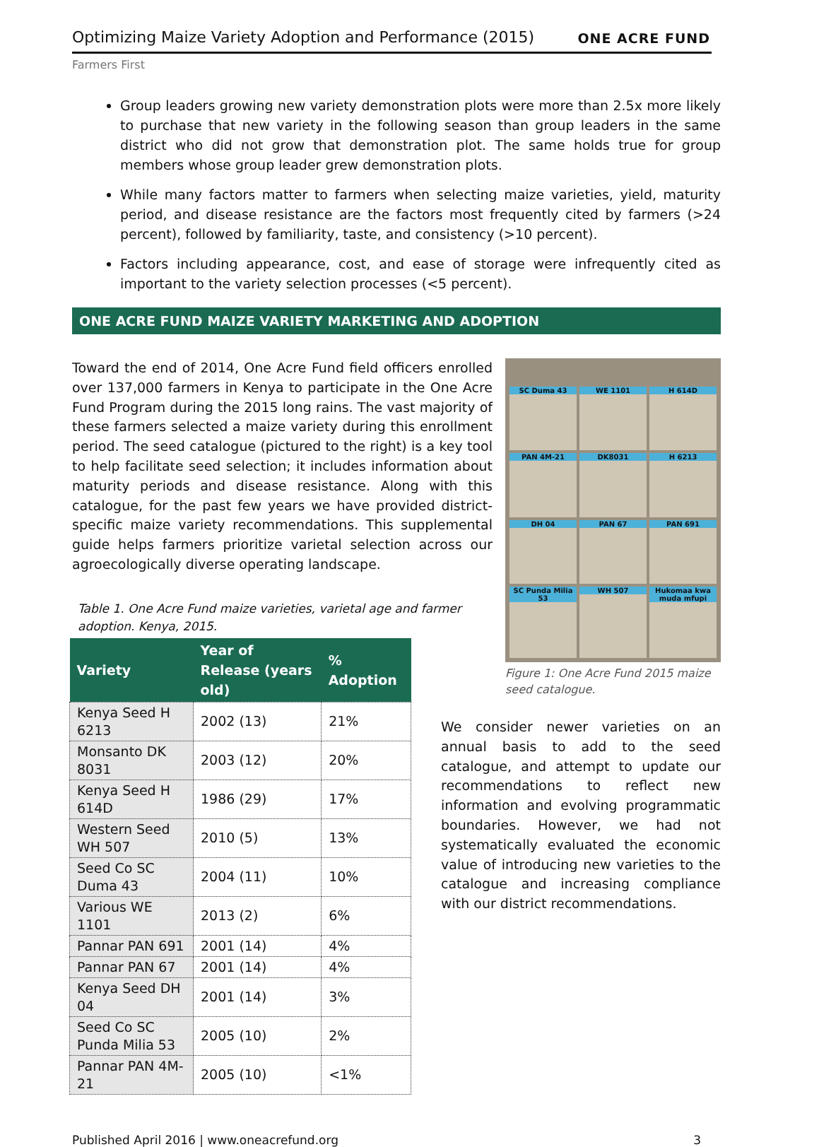Optimizing Maize Variety Adoption and Performance (2015)
ONE ACRE FUND
Farmers First
Group leaders growing new variety demonstration plots were more than 2.5x more likely to purchase that new variety in the following season than group leaders in the same district who did not grow that demonstration plot. The same holds true for group members whose group leader grew demonstration plots.
While many factors matter to farmers when selecting maize varieties, yield, maturity period, and disease resistance are the factors most frequently cited by farmers (>24 percent), followed by familiarity, taste, and consistency (>10 percent).
Factors including appearance, cost, and ease of storage were infrequently cited as important to the variety selection processes (<5 percent).
ONE ACRE FUND MAIZE VARIETY MARKETING AND ADOPTION
Toward the end of 2014, One Acre Fund field officers enrolled over 137,000 farmers in Kenya to participate in the One Acre Fund Program during the 2015 long rains. The vast majority of these farmers selected a maize variety during this enrollment period. The seed catalogue (pictured to the right) is a key tool to help facilitate seed selection; it includes information about maturity periods and disease resistance. Along with this catalogue, for the past few years we have provided district-specific maize variety recommendations. This supplemental guide helps farmers prioritize varietal selection across our agroecologically diverse operating landscape.
Table 1. One Acre Fund maize varieties, varietal age and farmer adoption. Kenya, 2015.
| Variety | Year of Release (years old) | % Adoption |
| --- | --- | --- |
| Kenya Seed H 6213 | 2002 (13) | 21% |
| Monsanto DK 8031 | 2003 (12) | 20% |
| Kenya Seed H 614D | 1986 (29) | 17% |
| Western Seed WH 507 | 2010 (5) | 13% |
| Seed Co SC Duma 43 | 2004 (11) | 10% |
| Various WE 1101 | 2013 (2) | 6% |
| Pannar PAN 691 | 2001 (14) | 4% |
| Pannar PAN 67 | 2001 (14) | 4% |
| Kenya Seed DH 04 | 2001 (14) | 3% |
| Seed Co SC Punda Milia 53 | 2005 (10) | 2% |
| Pannar PAN 4M-21 | 2005 (10) | <1% |
SC Duma 43
WE 1101
H 614D
PAN 4M-21
DK8031
H 6213
DH 04
PAN 67
PAN 691
SC Punda Milia 53
WH 507
Hukomaa kwa muda mfupi
Figure 1: One Acre Fund 2015 maize seed catalogue.
We consider newer varieties on an annual basis to add to the seed catalogue, and attempt to update our recommendations to reflect new information and evolving programmatic boundaries. However, we had not systematically evaluated the economic value of introducing new varieties to the catalogue and increasing compliance with our district recommendations.
Published April 2016 | www.oneacrefund.org 3